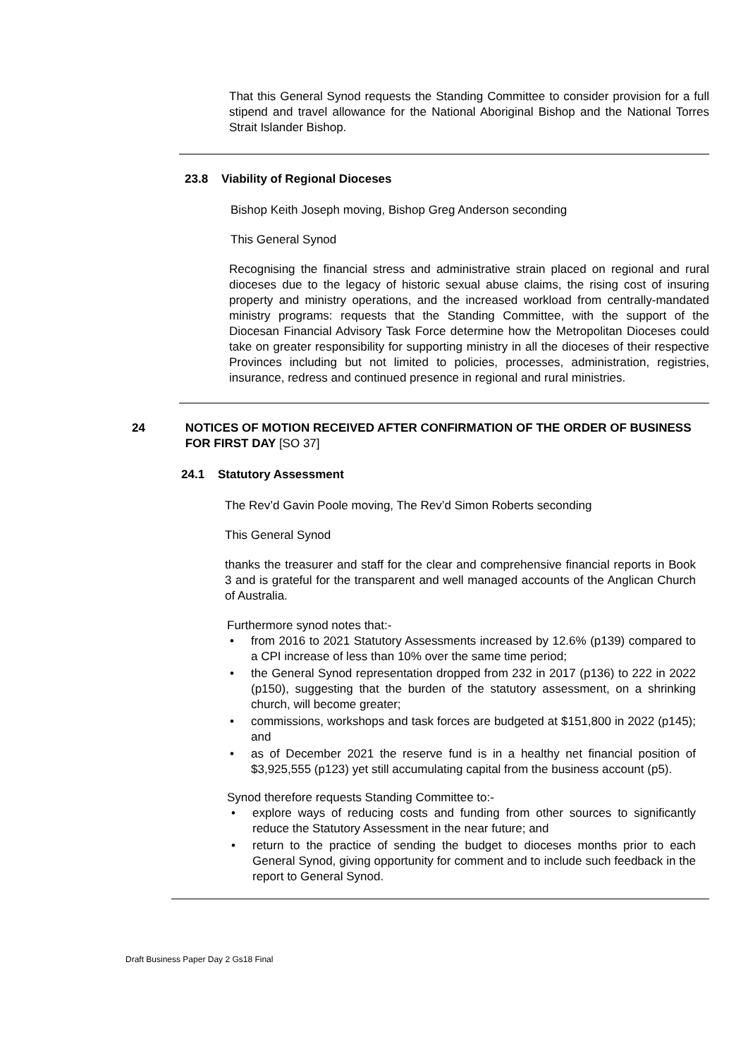That this General Synod requests the Standing Committee to consider provision for a full stipend and travel allowance for the National Aboriginal Bishop and the National Torres Strait Islander Bishop.
23.8 Viability of Regional Dioceses
Bishop Keith Joseph moving, Bishop Greg Anderson seconding
This General Synod
Recognising the financial stress and administrative strain placed on regional and rural dioceses due to the legacy of historic sexual abuse claims, the rising cost of insuring property and ministry operations, and the increased workload from centrally-mandated ministry programs: requests that the Standing Committee, with the support of the Diocesan Financial Advisory Task Force determine how the Metropolitan Dioceses could take on greater responsibility for supporting ministry in all the dioceses of their respective Provinces including but not limited to policies, processes, administration, registries, insurance, redress and continued presence in regional and rural ministries.
24 NOTICES OF MOTION RECEIVED AFTER CONFIRMATION OF THE ORDER OF BUSINESS FOR FIRST DAY [SO 37]
24.1 Statutory Assessment
The Rev’d Gavin Poole moving, The Rev’d Simon Roberts seconding
This General Synod
thanks the treasurer and staff for the clear and comprehensive financial reports in Book 3 and is grateful for the transparent and well managed accounts of the Anglican Church of Australia.
Furthermore synod notes that:-
• from 2016 to 2021 Statutory Assessments increased by 12.6% (p139) compared to a CPI increase of less than 10% over the same time period;
• the General Synod representation dropped from 232 in 2017 (p136) to 222 in 2022 (p150), suggesting that the burden of the statutory assessment, on a shrinking church, will become greater;
• commissions, workshops and task forces are budgeted at $151,800 in 2022 (p145); and
• as of December 2021 the reserve fund is in a healthy net financial position of $3,925,555 (p123) yet still accumulating capital from the business account (p5).
Synod therefore requests Standing Committee to:-
• explore ways of reducing costs and funding from other sources to significantly reduce the Statutory Assessment in the near future; and
• return to the practice of sending the budget to dioceses months prior to each General Synod, giving opportunity for comment and to include such feedback in the report to General Synod.
Draft Business Paper Day 2 Gs18 Final